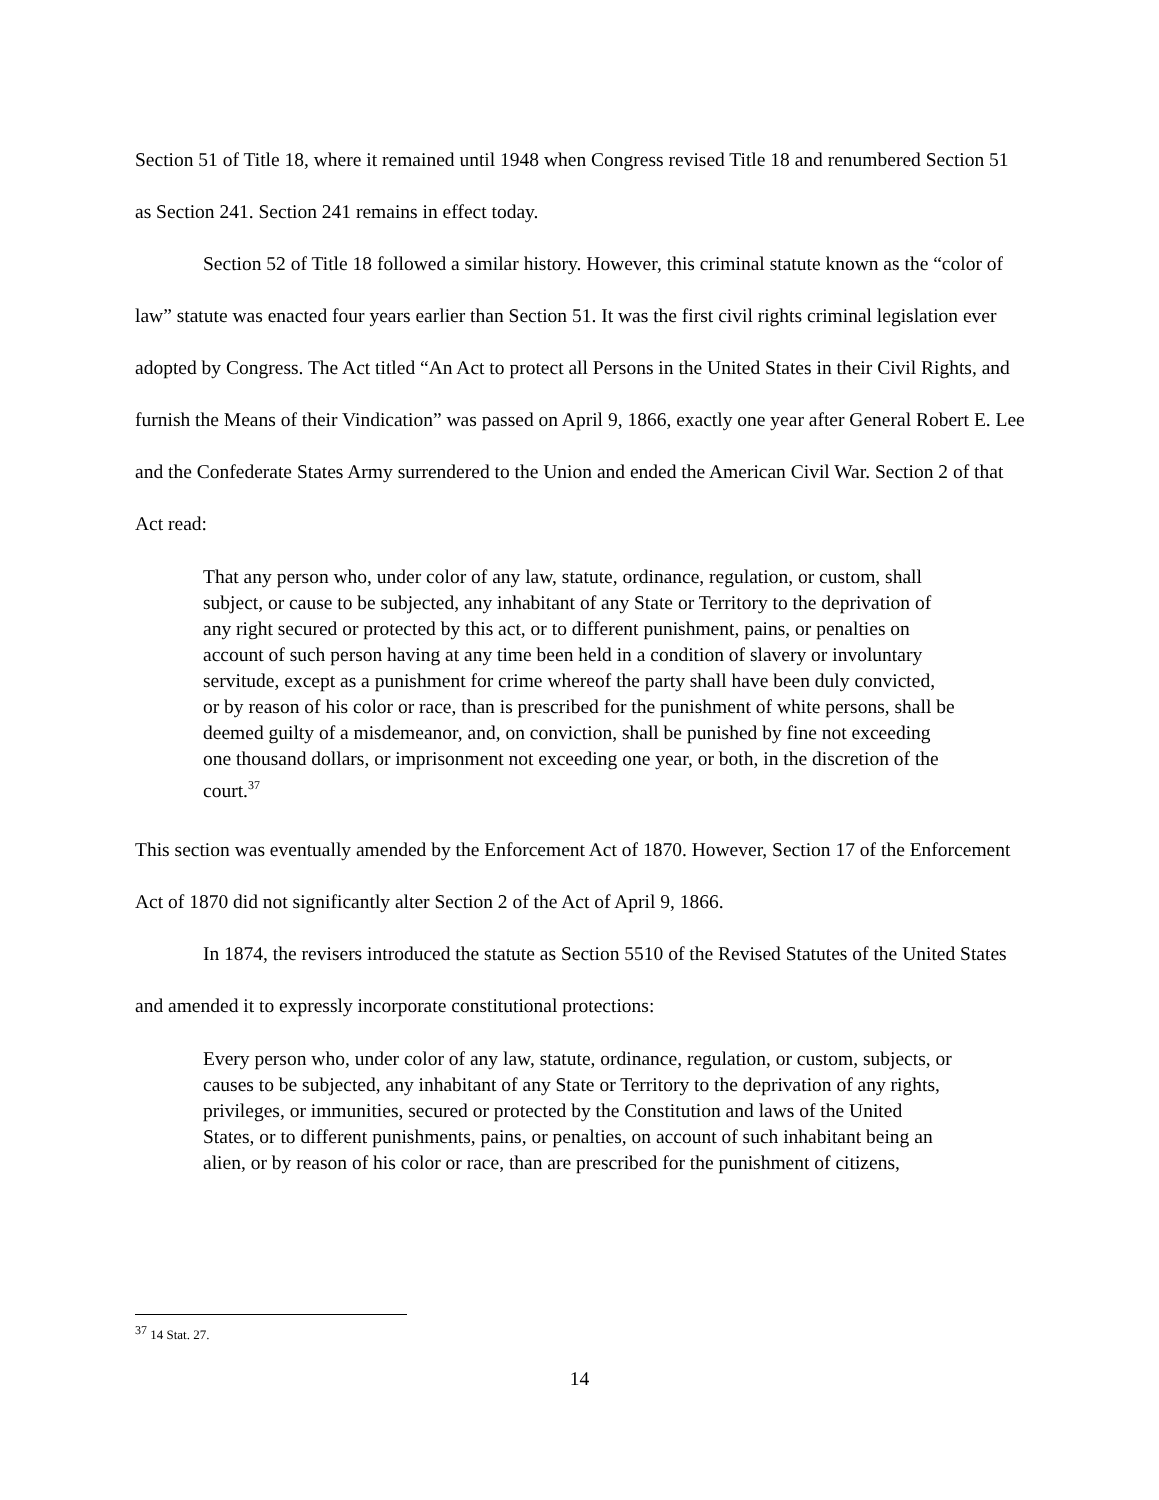Section 51 of Title 18, where it remained until 1948 when Congress revised Title 18 and renumbered Section 51 as Section 241. Section 241 remains in effect today.
Section 52 of Title 18 followed a similar history. However, this criminal statute known as the “color of law” statute was enacted four years earlier than Section 51. It was the first civil rights criminal legislation ever adopted by Congress. The Act titled “An Act to protect all Persons in the United States in their Civil Rights, and furnish the Means of their Vindication” was passed on April 9, 1866, exactly one year after General Robert E. Lee and the Confederate States Army surrendered to the Union and ended the American Civil War. Section 2 of that Act read:
That any person who, under color of any law, statute, ordinance, regulation, or custom, shall subject, or cause to be subjected, any inhabitant of any State or Territory to the deprivation of any right secured or protected by this act, or to different punishment, pains, or penalties on account of such person having at any time been held in a condition of slavery or involuntary servitude, except as a punishment for crime whereof the party shall have been duly convicted, or by reason of his color or race, than is prescribed for the punishment of white persons, shall be deemed guilty of a misdemeanor, and, on conviction, shall be punished by fine not exceeding one thousand dollars, or imprisonment not exceeding one year, or both, in the discretion of the court.<sup>37</sup>
This section was eventually amended by the Enforcement Act of 1870. However, Section 17 of the Enforcement Act of 1870 did not significantly alter Section 2 of the Act of April 9, 1866.
In 1874, the revisers introduced the statute as Section 5510 of the Revised Statutes of the United States and amended it to expressly incorporate constitutional protections:
Every person who, under color of any law, statute, ordinance, regulation, or custom, subjects, or causes to be subjected, any inhabitant of any State or Territory to the deprivation of any rights, privileges, or immunities, secured or protected by the Constitution and laws of the United States, or to different punishments, pains, or penalties, on account of such inhabitant being an alien, or by reason of his color or race, than are prescribed for the punishment of citizens,
<sup>37</sup> 14 Stat. 27.
14